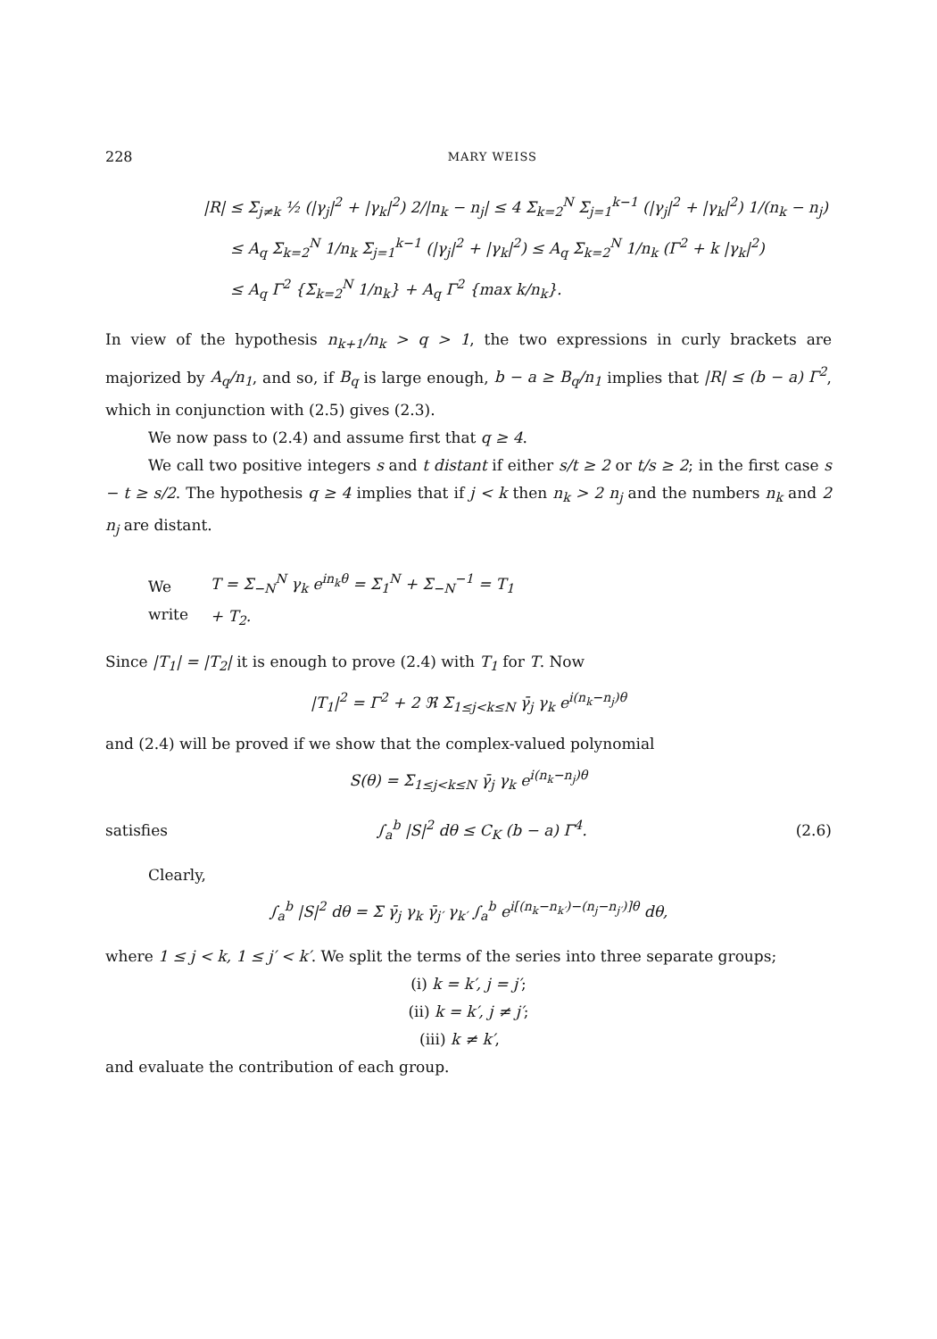228 MARY WEISS
|R| ≤ Σ<sub>j≠k</sub> ½ (|γ<sub>j</sub>|<sup>2</sup> + |γ<sub>k</sub>|<sup>2</sup>) 2/|n<sub>k</sub> − n<sub>j</sub>| ≤ 4 Σ<sub>k=2</sub><sup>N</sup> Σ<sub>j=1</sub><sup>k−1</sup> (|γ<sub>j</sub>|<sup>2</sup> + |γ<sub>k</sub>|<sup>2</sup>) 1/(n<sub>k</sub> − n<sub>j</sub>)
≤ A<sub>q</sub> Σ<sub>k=2</sub><sup>N</sup> 1/n<sub>k</sub> Σ<sub>j=1</sub><sup>k−1</sup> (|γ<sub>j</sub>|<sup>2</sup> + |γ<sub>k</sub>|<sup>2</sup>) ≤ A<sub>q</sub> Σ<sub>k=2</sub><sup>N</sup> 1/n<sub>k</sub> (Γ<sup>2</sup> + k |γ<sub>k</sub>|<sup>2</sup>)
≤ A<sub>q</sub> Γ<sup>2</sup> {Σ<sub>k=2</sub><sup>N</sup> 1/n<sub>k</sub>} + A<sub>q</sub> Γ<sup>2</sup> {max k/n<sub>k</sub>}.
In view of the hypothesis n<sub>k+1</sub>/n<sub>k</sub> > q > 1, the two expressions in curly brackets are majorized by A<sub>q</sub>/n<sub>1</sub>, and so, if B<sub>q</sub> is large enough, b − a ≥ B<sub>q</sub>/n<sub>1</sub> implies that |R| ≤ (b − a) Γ<sup>2</sup>, which in conjunction with (2.5) gives (2.3).
We now pass to (2.4) and assume first that q ≥ 4.
We call two positive integers s and t distant if either s/t ≥ 2 or t/s ≥ 2; in the first case s − t ≥ s/2. The hypothesis q ≥ 4 implies that if j < k then n<sub>k</sub> > 2 n<sub>j</sub> and the numbers n<sub>k</sub> and 2 n<sub>j</sub> are distant.
We write T = Σ<sub>−N</sub><sup>N</sup> γ<sub>k</sub> e<sup>in<sub>k</sub>θ</sup> = Σ<sub>1</sub><sup>N</sup> + Σ<sub>−N</sub><sup>−1</sup> = T<sub>1</sub> + T<sub>2</sub>.
Since |T<sub>1</sub>| = |T<sub>2</sub>| it is enough to prove (2.4) with T<sub>1</sub> for T. Now
|T<sub>1</sub>|<sup>2</sup> = Γ<sup>2</sup> + 2 ℜ Σ<sub>1≤j<k≤N</sub> γ̄<sub>j</sub> γ<sub>k</sub> e<sup>i(n<sub>k</sub>−n<sub>j</sub>)θ</sup>
and (2.4) will be proved if we show that the complex-valued polynomial
S(θ) = Σ<sub>1≤j<k≤N</sub> γ̄<sub>j</sub> γ<sub>k</sub> e<sup>i(n<sub>k</sub>−n<sub>j</sub>)θ</sup>
satisfies ∫<sub>a</sub><sup>b</sup> |S|<sup>2</sup> dθ ≤ C<sub>K</sub> (b − a) Γ<sup>4</sup>. (2.6)
Clearly,
∫<sub>a</sub><sup>b</sup> |S|<sup>2</sup> dθ = Σ γ̄<sub>j</sub> γ<sub>k</sub> γ̄<sub>j′</sub> γ<sub>k′</sub> ∫<sub>a</sub><sup>b</sup> e<sup>i[(n<sub>k</sub>−n<sub>k′</sub>)−(n<sub>j</sub>−n<sub>j′</sub>)]θ</sup> dθ,
where 1 ≤ j < k, 1 ≤ j′ < k′. We split the terms of the series into three separate groups;
(i) k = k′, j = j′;
(ii) k = k′, j ≠ j′;
(iii) k ≠ k′,
and evaluate the contribution of each group.